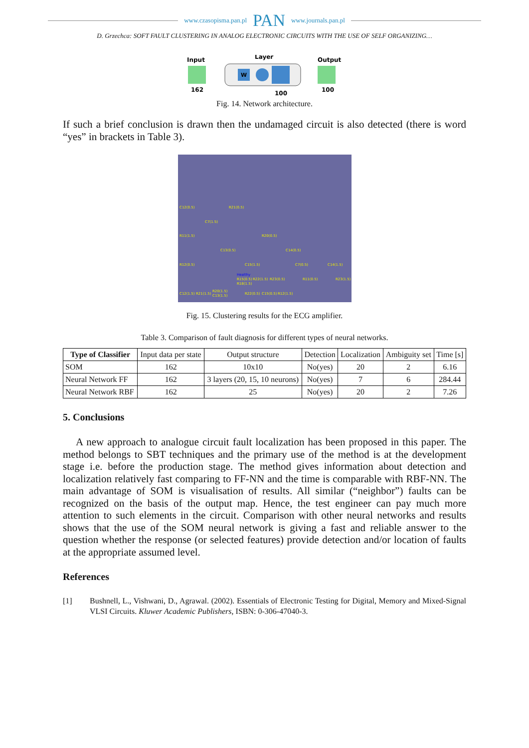www.czasopisma.pan.pl PAN www.journals.pan.pl
D. Grzechca: SOFT FAULT CLUSTERING IN ANALOG ELECTRONIC CIRCUITS WITH THE USE OF SELF ORGANIZING…
Input
Layer
Output
W
162
100
100
Fig. 14. Network architecture.
If such a brief conclusion is drawn then the undamaged circuit is also detected (there is word “yes” in brackets in Table 3).
C12(0.5)
R21(0.5)
C7(1.5)
R11(1.5)
R20(0.5)
C13(0.5)
C14(0.5)
R12(0.5)
C15(1.5)
C7(0.5)
C14(1.5)
Healthy
R15(0.5)
R22(1.5)
R23(0.5)
R11(0.5)
R23(1.5)
R18(1.5)
C12(1.5)
R21(1.5)
R20(1.5)
C13(1.5)
R22(0.5)
C15(0.5)
R12(1.5)
Fig. 15. Clustering results for the ECG amplifier.
Table 3. Comparison of fault diagnosis for different types of neural networks.
| Type of Classifier | Input data per state | Output structure | Detection | Localization | Ambiguity set | Time [s] |
| SOM | 162 | 10x10 | No(yes) | 20 | 2 | 6.16 |
| Neural Network FF | 162 | 3 layers (20, 15, 10 neurons) | No(yes) | 7 | 6 | 284.44 |
| Neural Network RBF | 162 | 25 | No(yes) | 20 | 2 | 7.26 |
5. Conclusions
A new approach to analogue circuit fault localization has been proposed in this paper. The method belongs to SBT techniques and the primary use of the method is at the development stage i.e. before the production stage. The method gives information about detection and localization relatively fast comparing to FF-NN and the time is comparable with RBF-NN. The main advantage of SOM is visualisation of results. All similar (“neighbor”) faults can be recognized on the basis of the output map. Hence, the test engineer can pay much more attention to such elements in the circuit. Comparison with other neural networks and results shows that the use of the SOM neural network is giving a fast and reliable answer to the question whether the response (or selected features) provide detection and/or location of faults at the appropriate assumed level.
References
[1] Bushnell, L., Vishwani, D., Agrawal. (2002). Essentials of Electronic Testing for Digital, Memory and Mixed-Signal VLSI Circuits. Kluwer Academic Publishers, ISBN: 0-306-47040-3.